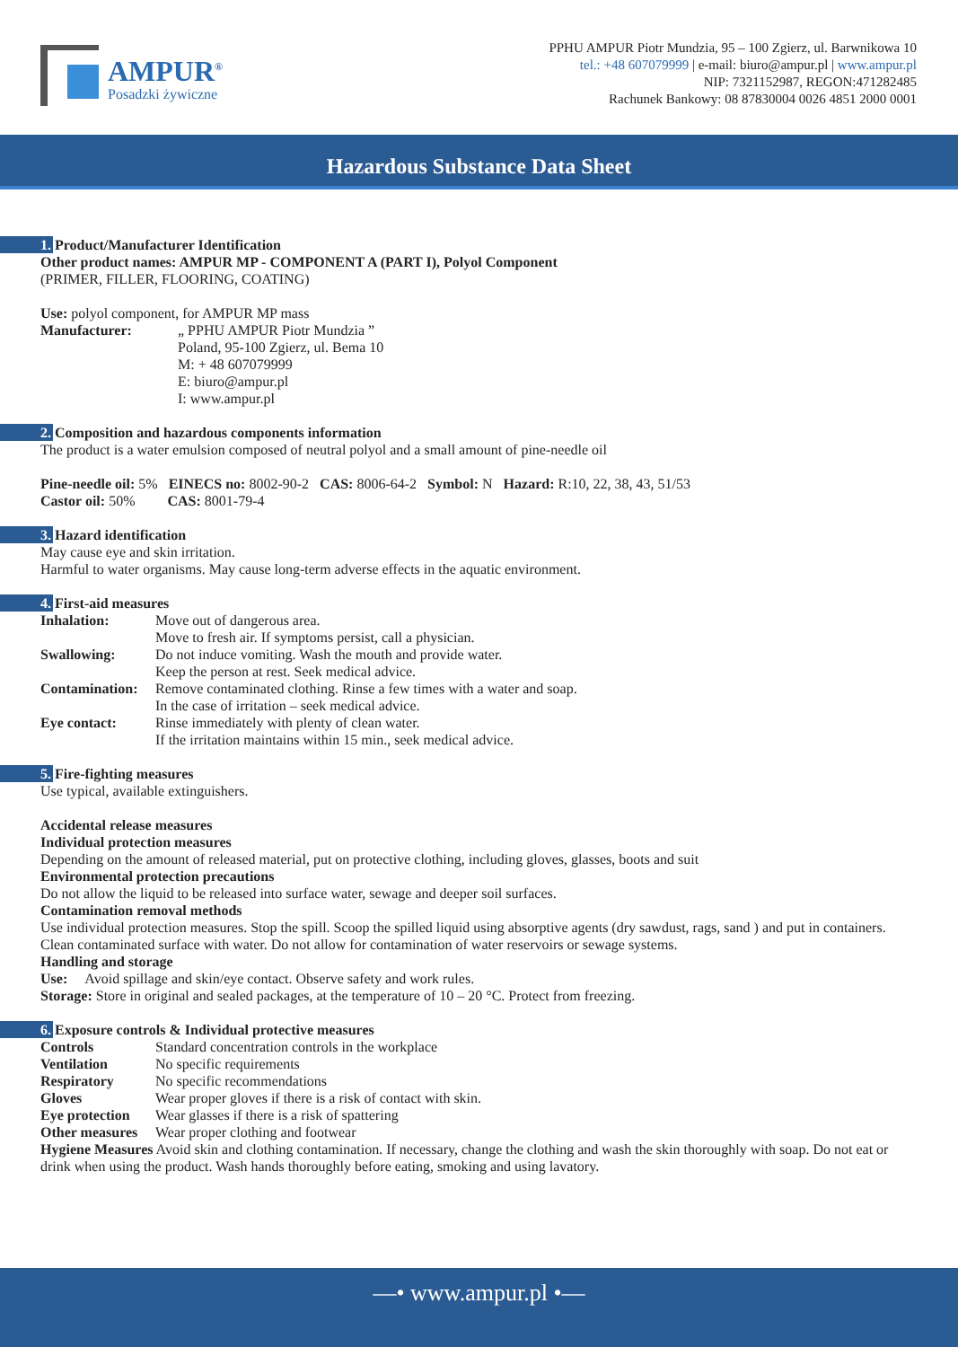AMPUR<sup>®</sup>
Posadzki żywiczne
PPHU AMPUR Piotr Mundzia, 95 – 100 Zgierz, ul. Barwnikowa 10
tel.: +48 607079999 | e-mail: biuro@ampur.pl | www.ampur.pl
NIP: 7321152987, REGON:471282485
Rachunek Bankowy: 08 87830004 0026 4851 2000 0001
Hazardous Substance Data Sheet
1. Product/Manufacturer Identification
Other product names: AMPUR MP - COMPONENT A (PART I), Polyol Component
(PRIMER, FILLER, FLOORING, COATING)
Use: polyol component, for AMPUR MP mass
Manufacturer: „ PPHU AMPUR Piotr Mundzia ”
Poland, 95-100 Zgierz, ul. Bema 10
M: + 48 607079999
E: biuro@ampur.pl
I: www.ampur.pl
2. Composition and hazardous components information
The product is a water emulsion composed of neutral polyol and a small amount of pine-needle oil
Pine-needle oil: 5% EINECS no: 8002-90-2 CAS: 8006-64-2 Symbol: N Hazard: R:10, 22, 38, 43, 51/53
Castor oil: 50% CAS: 8001-79-4
3. Hazard identification
May cause eye and skin irritation.
Harmful to water organisms. May cause long-term adverse effects in the aquatic environment.
4. First-aid measures
Inhalation: Move out of dangerous area.
Move to fresh air. If symptoms persist, call a physician.
Swallowing: Do not induce vomiting. Wash the mouth and provide water.
Keep the person at rest. Seek medical advice.
Contamination:
Remove contaminated clothing. Rinse a few times with a water and soap.
In the case of irritation – seek medical advice.
Eye contact: Rinse immediately with plenty of clean water.
If the irritation maintains within 15 min., seek medical advice.
5. Fire-fighting measures
Use typical, available extinguishers.
Accidental release measures
Individual protection measures
Depending on the amount of released material, put on protective clothing, including gloves, glasses, boots and suit
Environmental protection precautions
Do not allow the liquid to be released into surface water, sewage and deeper soil surfaces.
Contamination removal methods
Use individual protection measures. Stop the spill. Scoop the spilled liquid using absorptive agents (dry sawdust, rags, sand ) and put in containers. Clean contaminated surface with water. Do not allow for contamination of water reservoirs or sewage systems.
Handling and storage
Use: Avoid spillage and skin/eye contact. Observe safety and work rules.
Storage: Store in original and sealed packages, at the temperature of 10 – 20 °C. Protect from freezing.
6. Exposure controls & Individual protective measures
Controls Standard concentration controls in the workplace
Ventilation No specific requirements
Respiratory No specific recommendations
Gloves Wear proper gloves if there is a risk of contact with skin.
Eye protection
Wear glasses if there is a risk of spattering
Other measures
Wear proper clothing and footwear
Hygiene Measures Avoid skin and clothing contamination. If necessary, change the clothing and wash the skin thoroughly with soap. Do not eat or drink when using the product. Wash hands thoroughly before eating, smoking and using lavatory.
—• www.ampur.pl •—